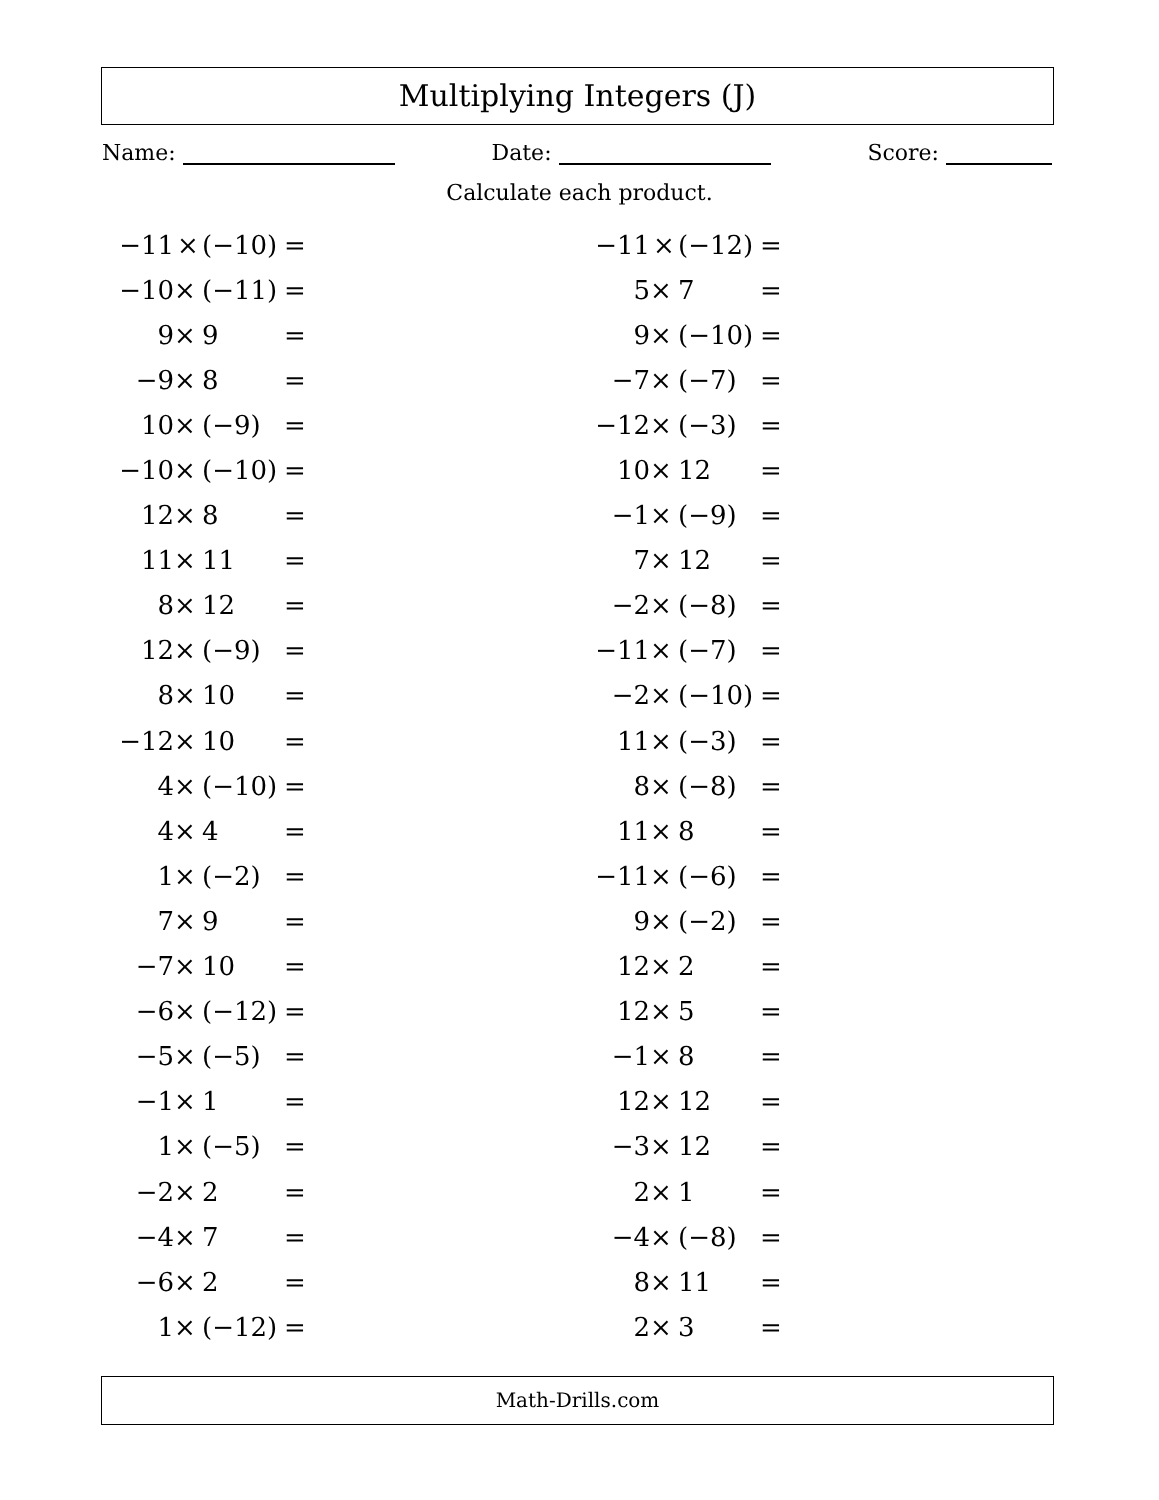Multiplying Integers (J)
Name: Date: Score:
Calculate each product.
| −11 | × | (−10) | = |
| −10 | × | (−11) | = |
| 9 | × | 9 | = |
| −9 | × | 8 | = |
| 10 | × | (−9) | = |
| −10 | × | (−10) | = |
| 12 | × | 8 | = |
| 11 | × | 11 | = |
| 8 | × | 12 | = |
| 12 | × | (−9) | = |
| 8 | × | 10 | = |
| −12 | × | 10 | = |
| 4 | × | (−10) | = |
| 4 | × | 4 | = |
| 1 | × | (−2) | = |
| 7 | × | 9 | = |
| −7 | × | 10 | = |
| −6 | × | (−12) | = |
| −5 | × | (−5) | = |
| −1 | × | 1 | = |
| 1 | × | (−5) | = |
| −2 | × | 2 | = |
| −4 | × | 7 | = |
| −6 | × | 2 | = |
| 1 | × | (−12) | = |
| −11 | × | (−12) | = |
| 5 | × | 7 | = |
| 9 | × | (−10) | = |
| −7 | × | (−7) | = |
| −12 | × | (−3) | = |
| 10 | × | 12 | = |
| −1 | × | (−9) | = |
| 7 | × | 12 | = |
| −2 | × | (−8) | = |
| −11 | × | (−7) | = |
| −2 | × | (−10) | = |
| 11 | × | (−3) | = |
| 8 | × | (−8) | = |
| 11 | × | 8 | = |
| −11 | × | (−6) | = |
| 9 | × | (−2) | = |
| 12 | × | 2 | = |
| 12 | × | 5 | = |
| −1 | × | 8 | = |
| 12 | × | 12 | = |
| −3 | × | 12 | = |
| 2 | × | 1 | = |
| −4 | × | (−8) | = |
| 8 | × | 11 | = |
| 2 | × | 3 | = |
Math-Drills.com